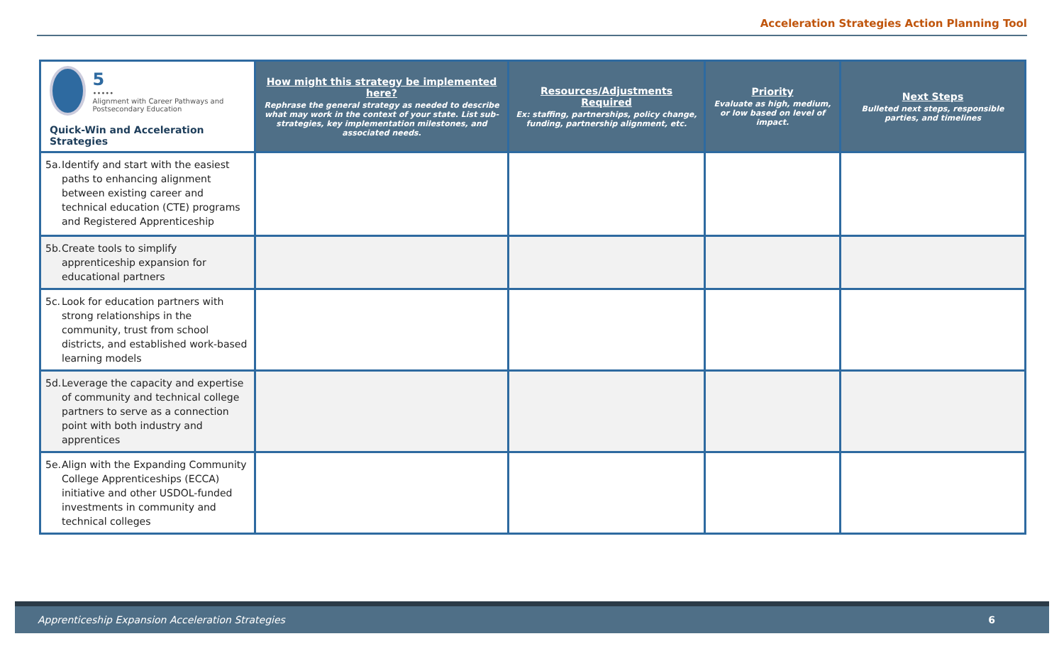Acceleration Strategies Action Planning Tool
| 5 ••••• Alignment with Career Pathways and Postsecondary Education Quick-Win and Acceleration Strategies | How might this strategy be implemented here? Rephrase the general strategy as needed to describe what may work in the context of your state. List sub-strategies, key implementation milestones, and associated needs. | Resources/Adjustments Required Ex: staffing, partnerships, policy change, funding, partnership alignment, etc. | Priority Evaluate as high, medium, or low based on level of impact. | Next Steps Bulleted next steps, responsible parties, and timelines |
| --- | --- | --- | --- | --- |
| 5a. Identify and start with the easiest paths to enhancing alignment between existing career and technical education (CTE) programs and Registered Apprenticeship | | | | |
| 5b. Create tools to simplify apprenticeship expansion for educational partners | | | | |
| 5c. Look for education partners with strong relationships in the community, trust from school districts, and established work-based learning models | | | | |
| 5d. Leverage the capacity and expertise of community and technical college partners to serve as a connection point with both industry and apprentices | | | | |
| 5e. Align with the Expanding Community College Apprenticeships (ECCA) initiative and other USDOL-funded investments in community and technical colleges | | | | |
Apprenticeship Expansion Acceleration Strategies 6